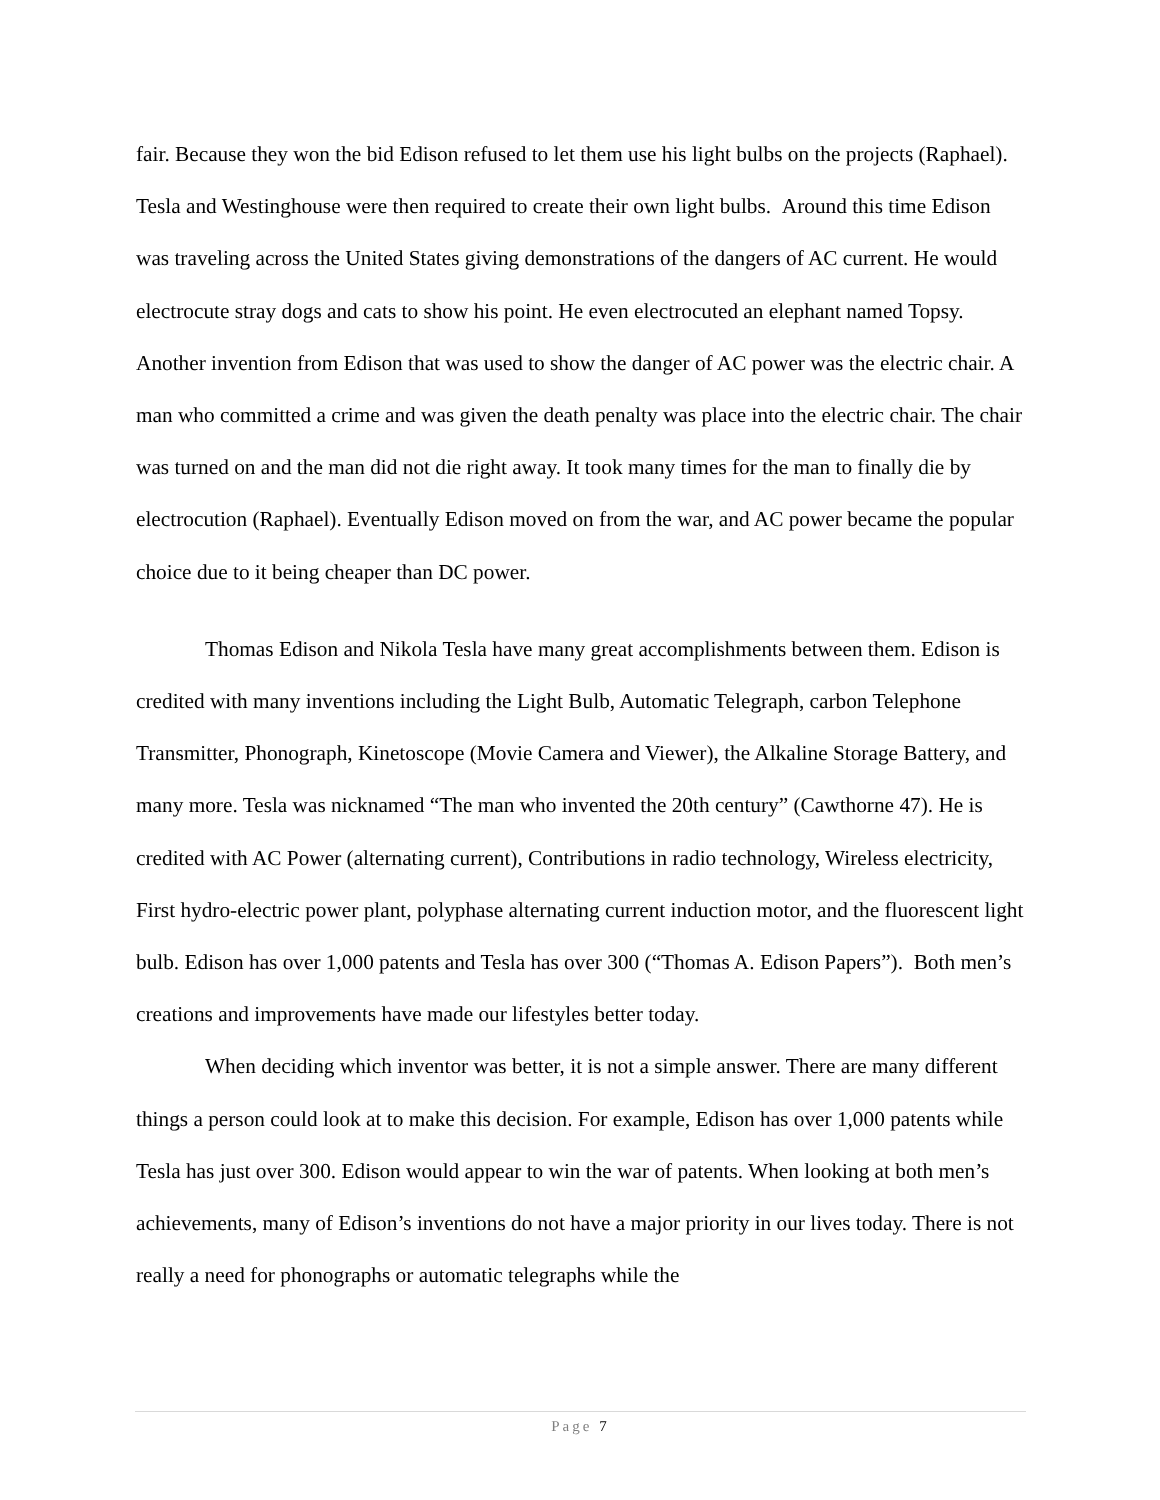fair. Because they won the bid Edison refused to let them use his light bulbs on the projects (Raphael). Tesla and Westinghouse were then required to create their own light bulbs. Around this time Edison was traveling across the United States giving demonstrations of the dangers of AC current. He would electrocute stray dogs and cats to show his point. He even electrocuted an elephant named Topsy. Another invention from Edison that was used to show the danger of AC power was the electric chair. A man who committed a crime and was given the death penalty was place into the electric chair. The chair was turned on and the man did not die right away. It took many times for the man to finally die by electrocution (Raphael). Eventually Edison moved on from the war, and AC power became the popular choice due to it being cheaper than DC power.
Thomas Edison and Nikola Tesla have many great accomplishments between them. Edison is credited with many inventions including the Light Bulb, Automatic Telegraph, carbon Telephone Transmitter, Phonograph, Kinetoscope (Movie Camera and Viewer), the Alkaline Storage Battery, and many more. Tesla was nicknamed “The man who invented the 20th century” (Cawthorne 47). He is credited with AC Power (alternating current), Contributions in radio technology, Wireless electricity, First hydro-electric power plant, polyphase alternating current induction motor, and the fluorescent light bulb. Edison has over 1,000 patents and Tesla has over 300 (“Thomas A. Edison Papers”). Both men’s creations and improvements have made our lifestyles better today.
When deciding which inventor was better, it is not a simple answer. There are many different things a person could look at to make this decision. For example, Edison has over 1,000 patents while Tesla has just over 300. Edison would appear to win the war of patents. When looking at both men’s achievements, many of Edison’s inventions do not have a major priority in our lives today. There is not really a need for phonographs or automatic telegraphs while the
Page 7